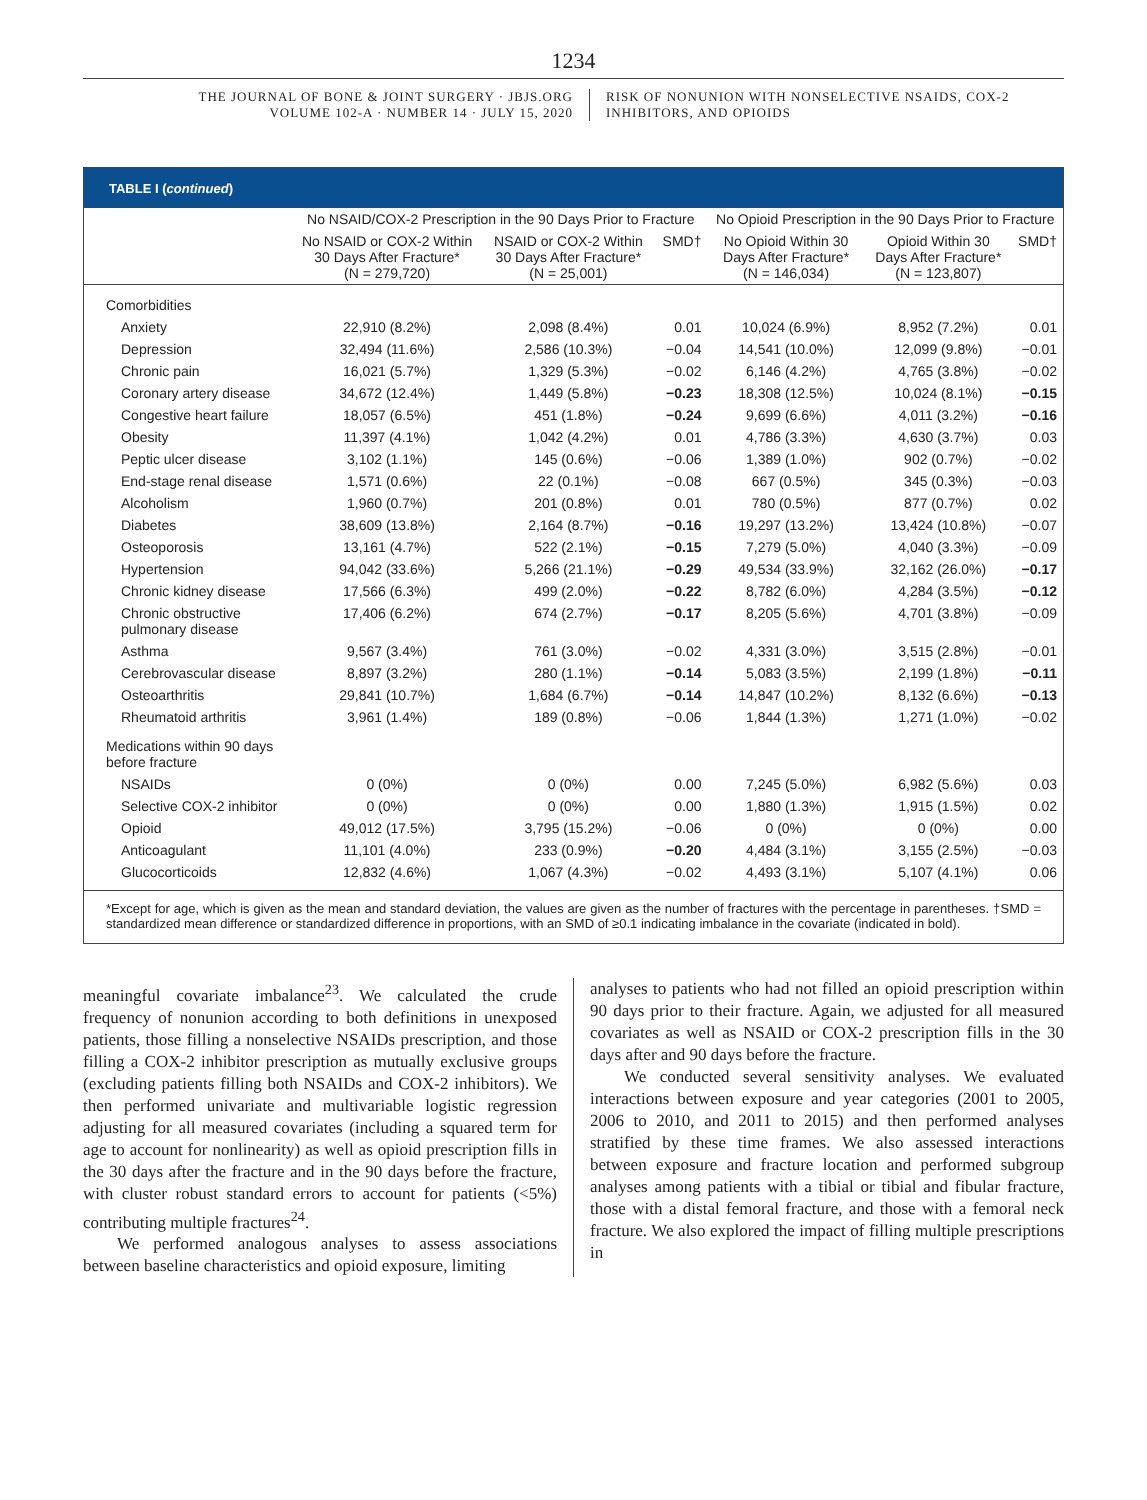1234
THE JOURNAL OF BONE & JOINT SURGERY · JBJS.ORG
VOLUME 102-A · NUMBER 14 · JULY 15, 2020
RISK OF NONUNION WITH NONSELECTIVE NSAIDS, COX-2
INHIBITORS, AND OPIOIDS
TABLE I (continued)
| | No NSAID/COX-2 Prescription in the 90 Days Prior to Fracture | | | No Opioid Prescription in the 90 Days Prior to Fracture | | |
| --- | --- | --- | --- | --- | --- | --- |
| | No NSAID or COX-2 Within 30 Days After Fracture* (N = 279,720) | NSAID or COX-2 Within 30 Days After Fracture* (N = 25,001) | SMD† | No Opioid Within 30 Days After Fracture* (N = 146,034) | Opioid Within 30 Days After Fracture* (N = 123,807) | SMD† |
| Comorbidities | | | | | | |
| Anxiety | 22,910 (8.2%) | 2,098 (8.4%) | 0.01 | 10,024 (6.9%) | 8,952 (7.2%) | 0.01 |
| Depression | 32,494 (11.6%) | 2,586 (10.3%) | −0.04 | 14,541 (10.0%) | 12,099 (9.8%) | −0.01 |
| Chronic pain | 16,021 (5.7%) | 1,329 (5.3%) | −0.02 | 6,146 (4.2%) | 4,765 (3.8%) | −0.02 |
| Coronary artery disease | 34,672 (12.4%) | 1,449 (5.8%) | −0.23 | 18,308 (12.5%) | 10,024 (8.1%) | −0.15 |
| Congestive heart failure | 18,057 (6.5%) | 451 (1.8%) | −0.24 | 9,699 (6.6%) | 4,011 (3.2%) | −0.16 |
| Obesity | 11,397 (4.1%) | 1,042 (4.2%) | 0.01 | 4,786 (3.3%) | 4,630 (3.7%) | 0.03 |
| Peptic ulcer disease | 3,102 (1.1%) | 145 (0.6%) | −0.06 | 1,389 (1.0%) | 902 (0.7%) | −0.02 |
| End-stage renal disease | 1,571 (0.6%) | 22 (0.1%) | −0.08 | 667 (0.5%) | 345 (0.3%) | −0.03 |
| Alcoholism | 1,960 (0.7%) | 201 (0.8%) | 0.01 | 780 (0.5%) | 877 (0.7%) | 0.02 |
| Diabetes | 38,609 (13.8%) | 2,164 (8.7%) | −0.16 | 19,297 (13.2%) | 13,424 (10.8%) | −0.07 |
| Osteoporosis | 13,161 (4.7%) | 522 (2.1%) | −0.15 | 7,279 (5.0%) | 4,040 (3.3%) | −0.09 |
| Hypertension | 94,042 (33.6%) | 5,266 (21.1%) | −0.29 | 49,534 (33.9%) | 32,162 (26.0%) | −0.17 |
| Chronic kidney disease | 17,566 (6.3%) | 499 (2.0%) | −0.22 | 8,782 (6.0%) | 4,284 (3.5%) | −0.12 |
| Chronic obstructive pulmonary disease | 17,406 (6.2%) | 674 (2.7%) | −0.17 | 8,205 (5.6%) | 4,701 (3.8%) | −0.09 |
| Asthma | 9,567 (3.4%) | 761 (3.0%) | −0.02 | 4,331 (3.0%) | 3,515 (2.8%) | −0.01 |
| Cerebrovascular disease | 8,897 (3.2%) | 280 (1.1%) | −0.14 | 5,083 (3.5%) | 2,199 (1.8%) | −0.11 |
| Osteoarthritis | 29,841 (10.7%) | 1,684 (6.7%) | −0.14 | 14,847 (10.2%) | 8,132 (6.6%) | −0.13 |
| Rheumatoid arthritis | 3,961 (1.4%) | 189 (0.8%) | −0.06 | 1,844 (1.3%) | 1,271 (1.0%) | −0.02 |
| Medications within 90 days before fracture | | | | | | |
| NSAIDs | 0 (0%) | 0 (0%) | 0.00 | 7,245 (5.0%) | 6,982 (5.6%) | 0.03 |
| Selective COX-2 inhibitor | 0 (0%) | 0 (0%) | 0.00 | 1,880 (1.3%) | 1,915 (1.5%) | 0.02 |
| Opioid | 49,012 (17.5%) | 3,795 (15.2%) | −0.06 | 0 (0%) | 0 (0%) | 0.00 |
| Anticoagulant | 11,101 (4.0%) | 233 (0.9%) | −0.20 | 4,484 (3.1%) | 3,155 (2.5%) | −0.03 |
| Glucocorticoids | 12,832 (4.6%) | 1,067 (4.3%) | −0.02 | 4,493 (3.1%) | 5,107 (4.1%) | 0.06 |
*Except for age, which is given as the mean and standard deviation, the values are given as the number of fractures with the percentage in parentheses. †SMD = standardized mean difference or standardized difference in proportions, with an SMD of ≥0.1 indicating imbalance in the covariate (indicated in bold).
meaningful covariate imbalance<sup>23</sup>. We calculated the crude frequency of nonunion according to both definitions in unexposed patients, those filling a nonselective NSAIDs prescription, and those filling a COX-2 inhibitor prescription as mutually exclusive groups (excluding patients filling both NSAIDs and COX-2 inhibitors). We then performed univariate and multivariable logistic regression adjusting for all measured covariates (including a squared term for age to account for nonlinearity) as well as opioid prescription fills in the 30 days after the fracture and in the 90 days before the fracture, with cluster robust standard errors to account for patients (<5%) contributing multiple fractures<sup>24</sup>.
We performed analogous analyses to assess associations between baseline characteristics and opioid exposure, limiting
analyses to patients who had not filled an opioid prescription within 90 days prior to their fracture. Again, we adjusted for all measured covariates as well as NSAID or COX-2 prescription fills in the 30 days after and 90 days before the fracture.
We conducted several sensitivity analyses. We evaluated interactions between exposure and year categories (2001 to 2005, 2006 to 2010, and 2011 to 2015) and then performed analyses stratified by these time frames. We also assessed interactions between exposure and fracture location and performed subgroup analyses among patients with a tibial or tibial and fibular fracture, those with a distal femoral fracture, and those with a femoral neck fracture. We also explored the impact of filling multiple prescriptions in